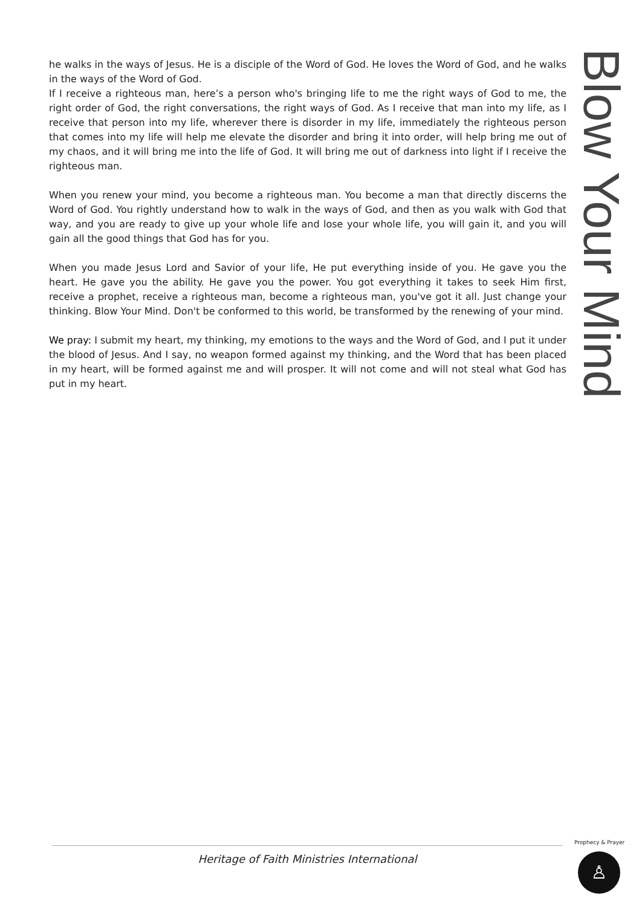he walks in the ways of Jesus. He is a disciple of the Word of God. He loves the Word of God, and he walks in the ways of the Word of God.
If I receive a righteous man, here’s a person who's bringing life to me the right ways of God to me, the right order of God, the right conversations, the right ways of God. As I receive that man into my life, as I receive that person into my life, wherever there is disorder in my life, immediately the righteous person that comes into my life will help me elevate the disorder and bring it into order, will help bring me out of my chaos, and it will bring me into the life of God. It will bring me out of darkness into light if I receive the righteous man.
When you renew your mind, you become a righteous man. You become a man that directly discerns the Word of God. You rightly understand how to walk in the ways of God, and then as you walk with God that way, and you are ready to give up your whole life and lose your whole life, you will gain it, and you will gain all the good things that God has for you.
When you made Jesus Lord and Savior of your life, He put everything inside of you. He gave you the heart. He gave you the ability. He gave you the power. You got everything it takes to seek Him first, receive a prophet, receive a righteous man, become a righteous man, you've got it all. Just change your thinking. Blow Your Mind. Don't be conformed to this world, be transformed by the renewing of your mind.
We pray: I submit my heart, my thinking, my emotions to the ways and the Word of God, and I put it under the blood of Jesus. And I say, no weapon formed against my thinking, and the Word that has been placed in my heart, will be formed against me and will prosper. It will not come and will not steal what God has put in my heart.
Blow Your Mind
Heritage of Faith Ministries International
Prophecy & Prayer
♙